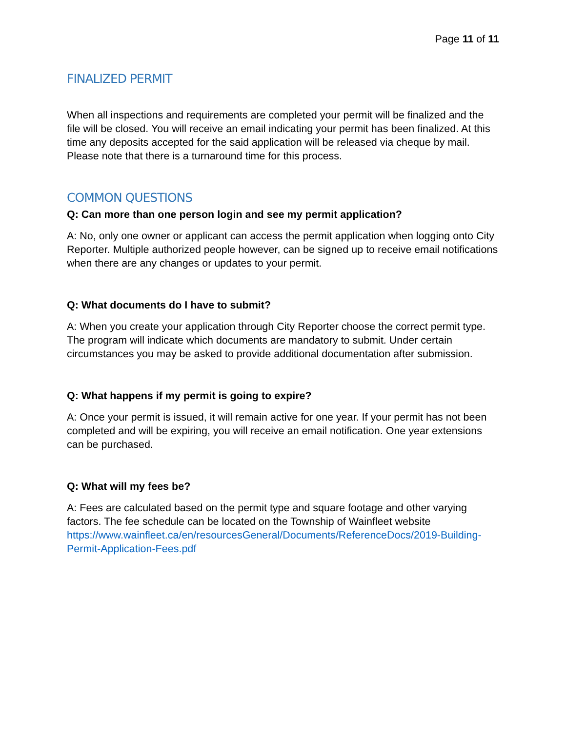Page 11 of 11
FINALIZED PERMIT
When all inspections and requirements are completed your permit will be finalized and the file will be closed. You will receive an email indicating your permit has been finalized. At this time any deposits accepted for the said application will be released via cheque by mail. Please note that there is a turnaround time for this process.
COMMON QUESTIONS
Q: Can more than one person login and see my permit application?
A: No, only one owner or applicant can access the permit application when logging onto City Reporter. Multiple authorized people however, can be signed up to receive email notifications when there are any changes or updates to your permit.
Q: What documents do I have to submit?
A: When you create your application through City Reporter choose the correct permit type. The program will indicate which documents are mandatory to submit. Under certain circumstances you may be asked to provide additional documentation after submission.
Q: What happens if my permit is going to expire?
A: Once your permit is issued, it will remain active for one year. If your permit has not been completed and will be expiring, you will receive an email notification. One year extensions can be purchased.
Q: What will my fees be?
A: Fees are calculated based on the permit type and square footage and other varying factors. The fee schedule can be located on the Township of Wainfleet website https://www.wainfleet.ca/en/resourcesGeneral/Documents/ReferenceDocs/2019-Building-Permit-Application-Fees.pdf